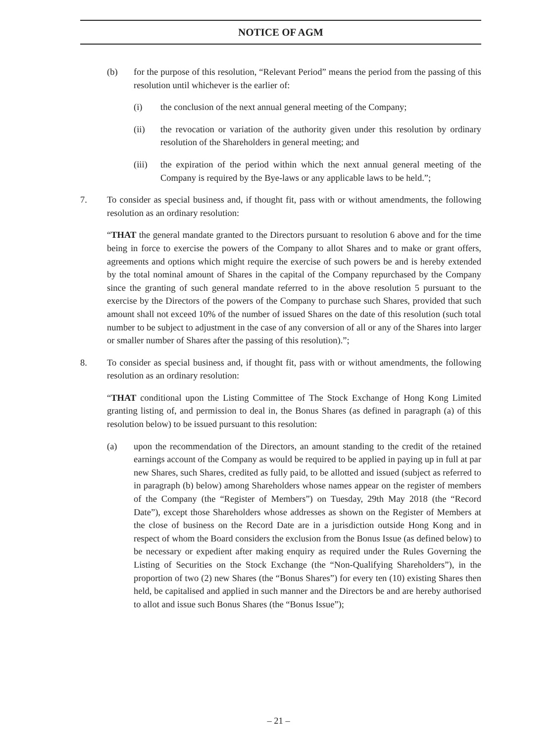NOTICE OF AGM
(b) for the purpose of this resolution, “Relevant Period” means the period from the passing of this resolution until whichever is the earlier of:
(i) the conclusion of the next annual general meeting of the Company;
(ii) the revocation or variation of the authority given under this resolution by ordinary resolution of the Shareholders in general meeting; and
(iii)
the expiration of the period within which the next annual general meeting of the Company is required by the Bye-laws or any applicable laws to be held.”;
7. To consider as special business and, if thought fit, pass with or without amendments, the following resolution as an ordinary resolution:
“THAT the general mandate granted to the Directors pursuant to resolution 6 above and for the time being in force to exercise the powers of the Company to allot Shares and to make or grant offers, agreements and options which might require the exercise of such powers be and is hereby extended by the total nominal amount of Shares in the capital of the Company repurchased by the Company since the granting of such general mandate referred to in the above resolution 5 pursuant to the exercise by the Directors of the powers of the Company to purchase such Shares, provided that such amount shall not exceed 10% of the number of issued Shares on the date of this resolution (such total number to be subject to adjustment in the case of any conversion of all or any of the Shares into larger or smaller number of Shares after the passing of this resolution).”;
8. To consider as special business and, if thought fit, pass with or without amendments, the following resolution as an ordinary resolution:
“THAT conditional upon the Listing Committee of The Stock Exchange of Hong Kong Limited granting listing of, and permission to deal in, the Bonus Shares (as defined in paragraph (a) of this resolution below) to be issued pursuant to this resolution:
(a) upon the recommendation of the Directors, an amount standing to the credit of the retained earnings account of the Company as would be required to be applied in paying up in full at par new Shares, such Shares, credited as fully paid, to be allotted and issued (subject as referred to in paragraph (b) below) among Shareholders whose names appear on the register of members of the Company (the “Register of Members”) on Tuesday, 29th May 2018 (the “Record Date”), except those Shareholders whose addresses as shown on the Register of Members at the close of business on the Record Date are in a jurisdiction outside Hong Kong and in respect of whom the Board considers the exclusion from the Bonus Issue (as defined below) to be necessary or expedient after making enquiry as required under the Rules Governing the Listing of Securities on the Stock Exchange (the “Non-Qualifying Shareholders”), in the proportion of two (2) new Shares (the “Bonus Shares”) for every ten (10) existing Shares then held, be capitalised and applied in such manner and the Directors be and are hereby authorised to allot and issue such Bonus Shares (the “Bonus Issue”);
– 21 –